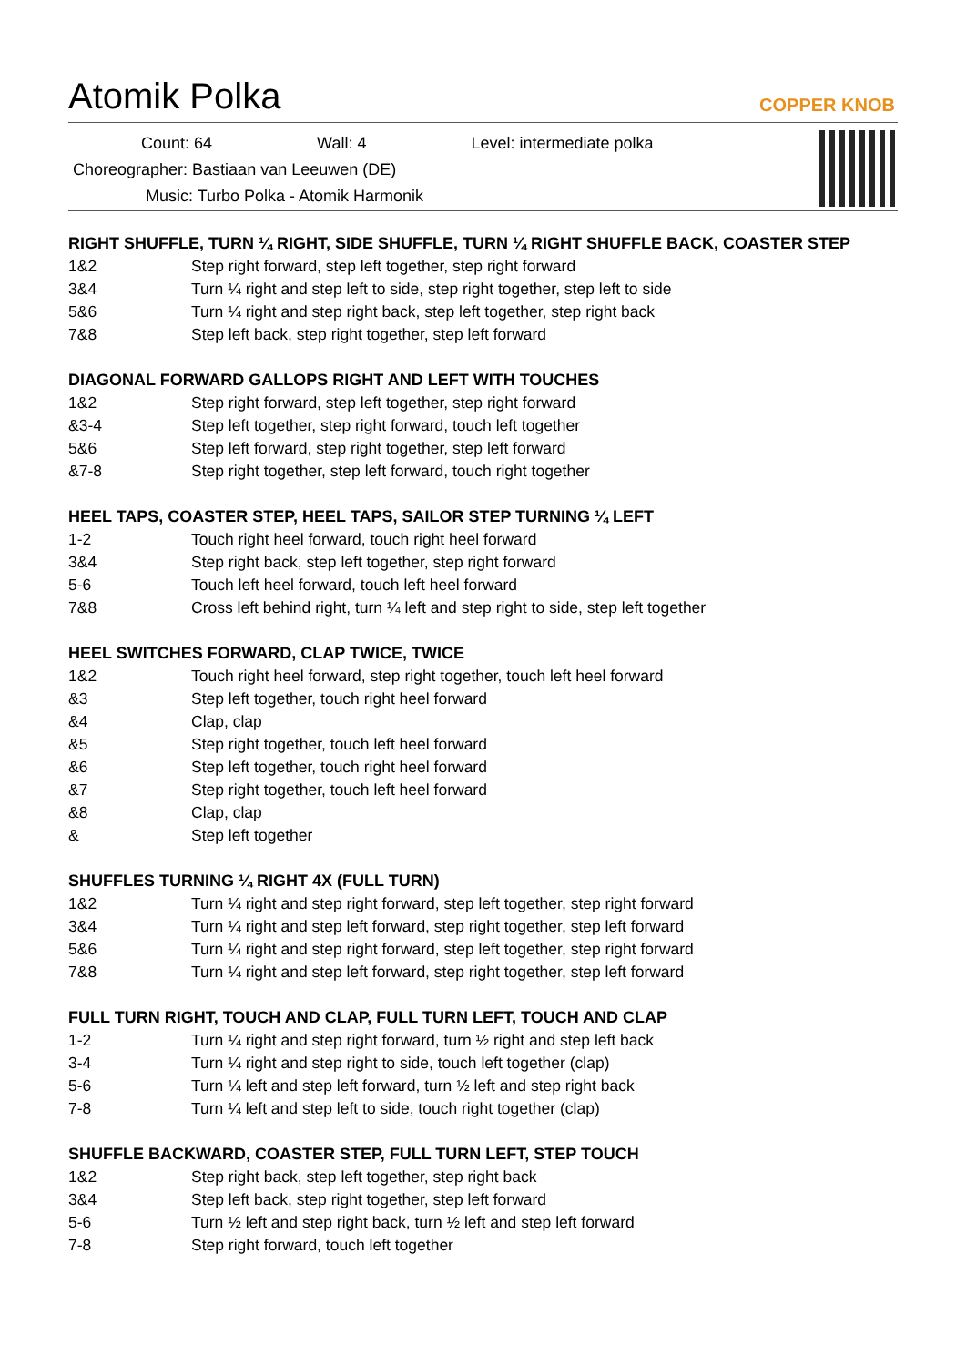Atomik Polka
COPPER KNOB
Count: 64 Wall: 4 Level: intermediate polka
Choreographer: Bastiaan van Leeuwen (DE)
Music: Turbo Polka - Atomik Harmonik
RIGHT SHUFFLE, TURN ¼ RIGHT, SIDE SHUFFLE, TURN ¼ RIGHT SHUFFLE BACK, COASTER STEP
| 1&2 | Step right forward, step left together, step right forward |
| 3&4 | Turn ¼ right and step left to side, step right together, step left to side |
| 5&6 | Turn ¼ right and step right back, step left together, step right back |
| 7&8 | Step left back, step right together, step left forward |
DIAGONAL FORWARD GALLOPS RIGHT AND LEFT WITH TOUCHES
| 1&2 | Step right forward, step left together, step right forward |
| &3-4 | Step left together, step right forward, touch left together |
| 5&6 | Step left forward, step right together, step left forward |
| &7-8 | Step right together, step left forward, touch right together |
HEEL TAPS, COASTER STEP, HEEL TAPS, SAILOR STEP TURNING ¼ LEFT
| 1-2 | Touch right heel forward, touch right heel forward |
| 3&4 | Step right back, step left together, step right forward |
| 5-6 | Touch left heel forward, touch left heel forward |
| 7&8 | Cross left behind right, turn ¼ left and step right to side, step left together |
HEEL SWITCHES FORWARD, CLAP TWICE, TWICE
| 1&2 | Touch right heel forward, step right together, touch left heel forward |
| &3 | Step left together, touch right heel forward |
| &4 | Clap, clap |
| &5 | Step right together, touch left heel forward |
| &6 | Step left together, touch right heel forward |
| &7 | Step right together, touch left heel forward |
| &8 | Clap, clap |
| & | Step left together |
SHUFFLES TURNING ¼ RIGHT 4X (FULL TURN)
| 1&2 | Turn ¼ right and step right forward, step left together, step right forward |
| 3&4 | Turn ¼ right and step left forward, step right together, step left forward |
| 5&6 | Turn ¼ right and step right forward, step left together, step right forward |
| 7&8 | Turn ¼ right and step left forward, step right together, step left forward |
FULL TURN RIGHT, TOUCH AND CLAP, FULL TURN LEFT, TOUCH AND CLAP
| 1-2 | Turn ¼ right and step right forward, turn ½ right and step left back |
| 3-4 | Turn ¼ right and step right to side, touch left together (clap) |
| 5-6 | Turn ¼ left and step left forward, turn ½ left and step right back |
| 7-8 | Turn ¼ left and step left to side, touch right together (clap) |
SHUFFLE BACKWARD, COASTER STEP, FULL TURN LEFT, STEP TOUCH
| 1&2 | Step right back, step left together, step right back |
| 3&4 | Step left back, step right together, step left forward |
| 5-6 | Turn ½ left and step right back, turn ½ left and step left forward |
| 7-8 | Step right forward, touch left together |